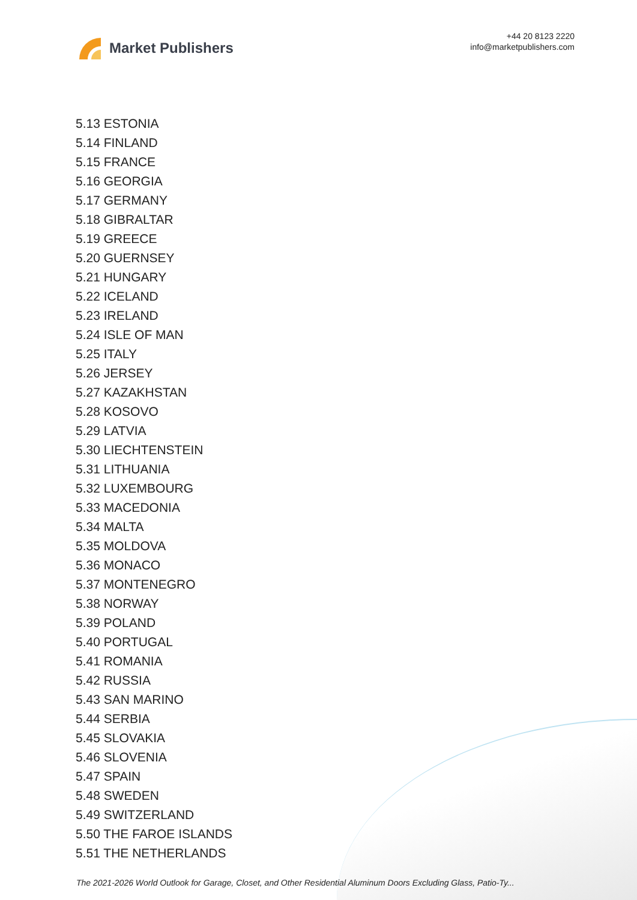Market Publishers
+44 20 8123 2220
info@marketpublishers.com
5.13 ESTONIA
5.14 FINLAND
5.15 FRANCE
5.16 GEORGIA
5.17 GERMANY
5.18 GIBRALTAR
5.19 GREECE
5.20 GUERNSEY
5.21 HUNGARY
5.22 ICELAND
5.23 IRELAND
5.24 ISLE OF MAN
5.25 ITALY
5.26 JERSEY
5.27 KAZAKHSTAN
5.28 KOSOVO
5.29 LATVIA
5.30 LIECHTENSTEIN
5.31 LITHUANIA
5.32 LUXEMBOURG
5.33 MACEDONIA
5.34 MALTA
5.35 MOLDOVA
5.36 MONACO
5.37 MONTENEGRO
5.38 NORWAY
5.39 POLAND
5.40 PORTUGAL
5.41 ROMANIA
5.42 RUSSIA
5.43 SAN MARINO
5.44 SERBIA
5.45 SLOVAKIA
5.46 SLOVENIA
5.47 SPAIN
5.48 SWEDEN
5.49 SWITZERLAND
5.50 THE FAROE ISLANDS
5.51 THE NETHERLANDS
The 2021-2026 World Outlook for Garage, Closet, and Other Residential Aluminum Doors Excluding Glass, Patio-Ty...